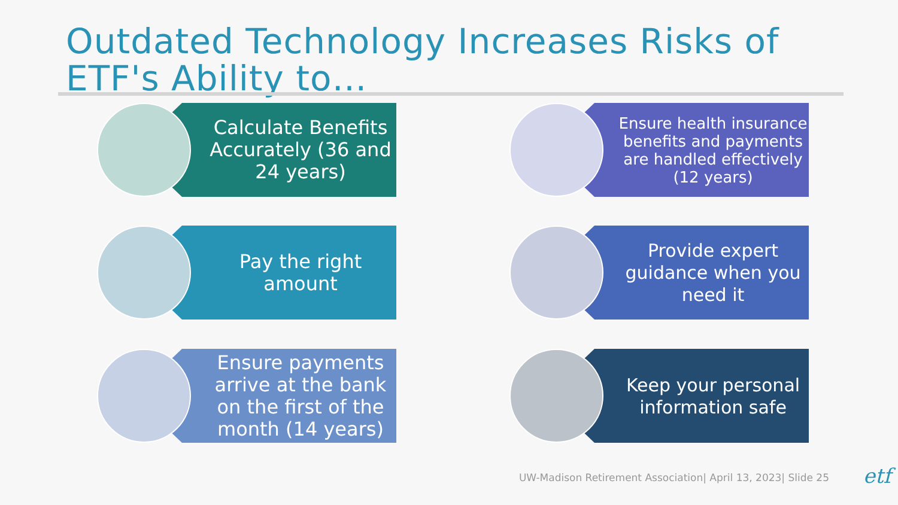Outdated Technology Increases Risks of
ETF's Ability to…
Calculate Benefits Accurately (36 and 24 years)
Pay the right amount
Ensure payments arrive at the bank on the first of the month (14 years)
Ensure health insurance benefits and payments are handled effectively (12 years)
Provide expert guidance when you need it
Keep your personal information safe
UW-Madison Retirement Association| April 13, 2023| Slide 25
etf